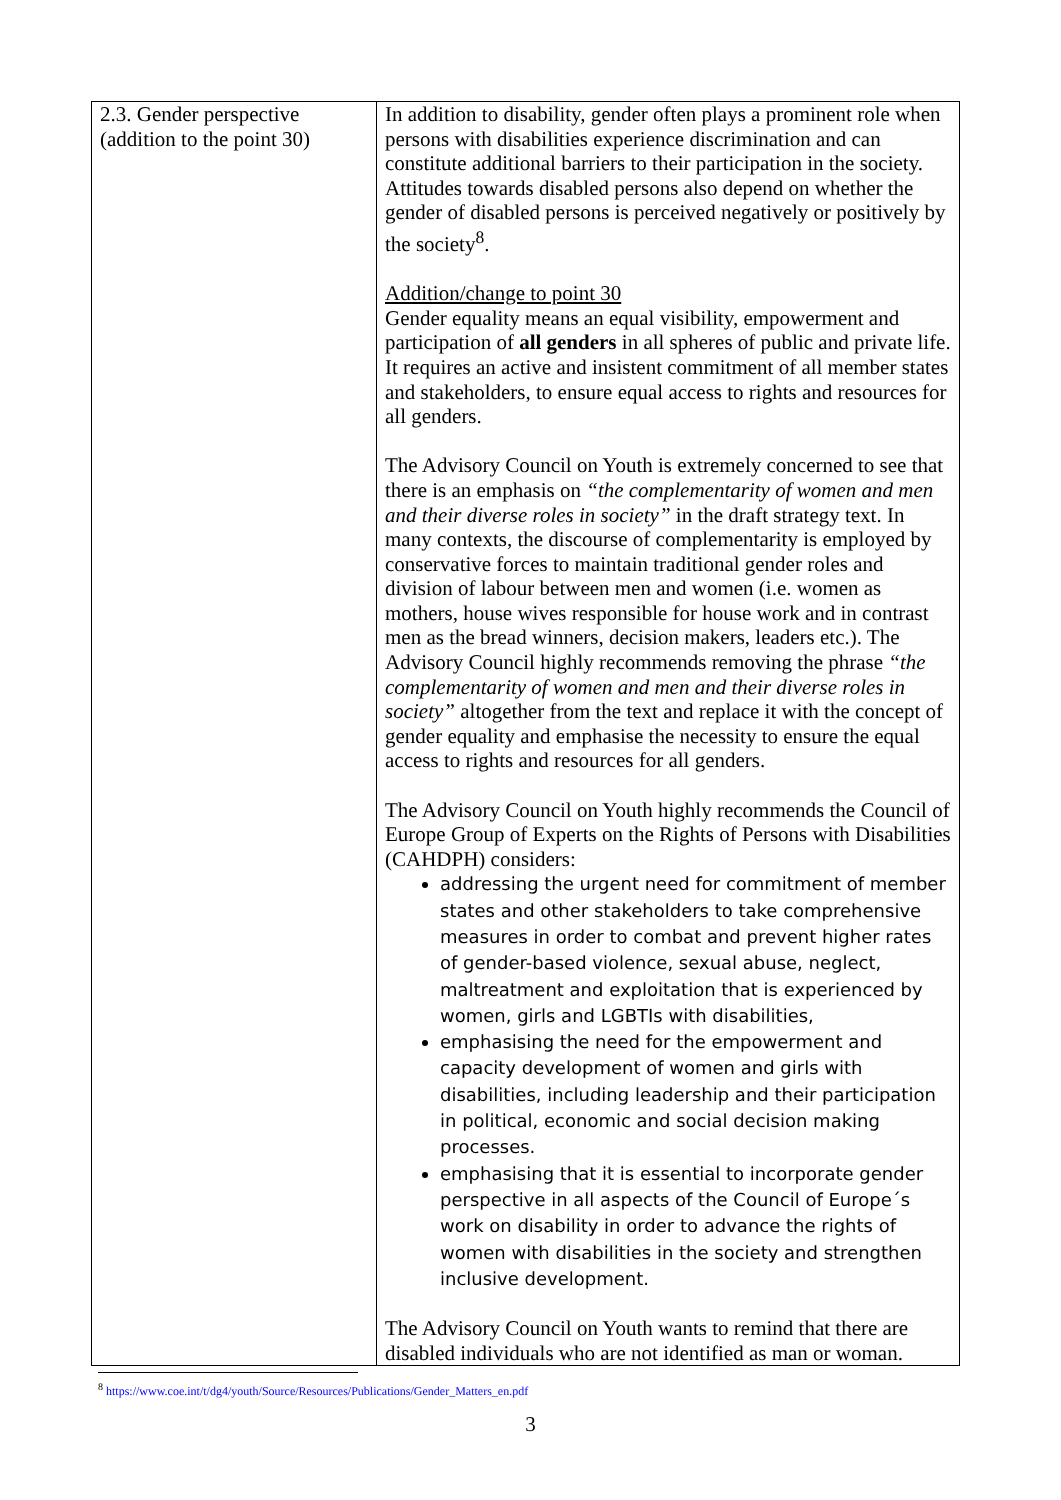| 2.3. Gender perspective (addition to the point 30) | In addition to disability, gender often plays a prominent role when persons with disabilities experience discrimination and can constitute additional barriers to their participation in the society. Attitudes towards disabled persons also depend on whether the gender of disabled persons is perceived negatively or positively by the society<sup>8</sup>. Addition/change to point 30 Gender equality means an equal visibility, empowerment and participation of all genders in all spheres of public and private life. It requires an active and insistent commitment of all member states and stakeholders, to ensure equal access to rights and resources for all genders. The Advisory Council on Youth is extremely concerned to see that there is an emphasis on “the complementarity of women and men and their diverse roles in society” in the draft strategy text. In many contexts, the discourse of complementarity is employed by conservative forces to maintain traditional gender roles and division of labour between men and women (i.e. women as mothers, house wives responsible for house work and in contrast men as the bread winners, decision makers, leaders etc.). The Advisory Council highly recommends removing the phrase “the complementarity of women and men and their diverse roles in society” altogether from the text and replace it with the concept of gender equality and emphasise the necessity to ensure the equal access to rights and resources for all genders. The Advisory Council on Youth highly recommends the Council of Europe Group of Experts on the Rights of Persons with Disabilities (CAHDPH) considers: addressing the urgent need for commitment of member states and other stakeholders to take comprehensive measures in order to combat and prevent higher rates of gender-based violence, sexual abuse, neglect, maltreatment and exploitation that is experienced by women, girls and LGBTIs with disabilities, emphasising the need for the empowerment and capacity development of women and girls with disabilities, including leadership and their participation in political, economic and social decision making processes. emphasising that it is essential to incorporate gender perspective in all aspects of the Council of Europe´s work on disability in order to advance the rights of women with disabilities in the society and strengthen inclusive development. The Advisory Council on Youth wants to remind that there are disabled individuals who are not identified as man or woman. |
<sup>8</sup> https://www.coe.int/t/dg4/youth/Source/Resources/Publications/Gender_Matters_en.pdf
3